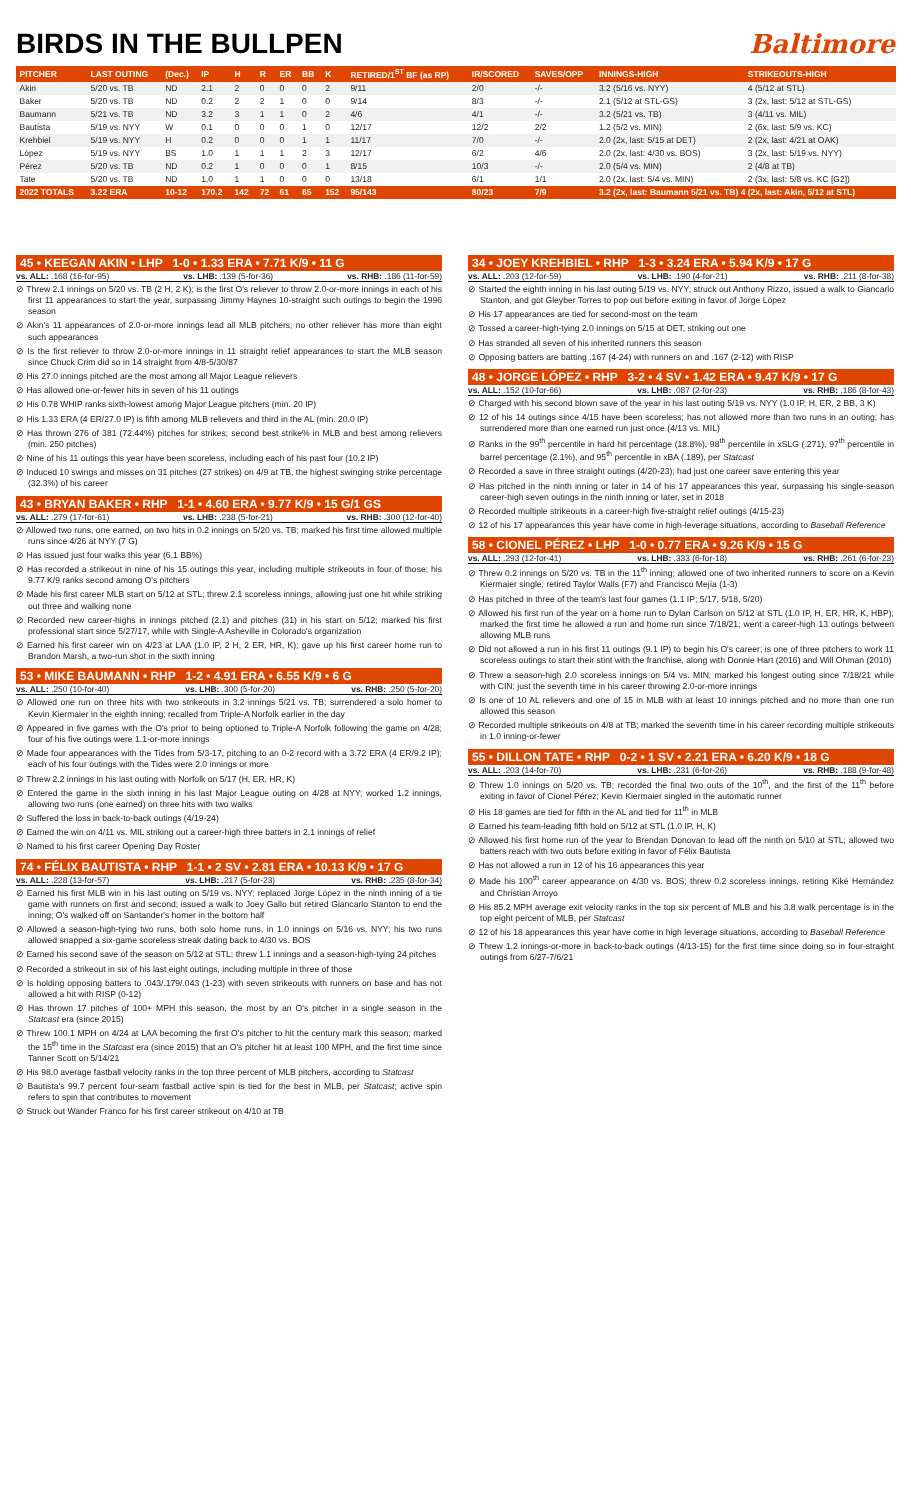BIRDS IN THE BULLPEN Baltimore
| PITCHER | LAST OUTING | (Dec.) | IP | H | R | ER | BB | K | RETIRED/1<sup>ST</sup> BF (as RP) | IR/SCORED | SAVES/OPP | INNINGS-HIGH | STRIKEOUTS-HIGH |
| --- | --- | --- | --- | --- | --- | --- | --- | --- | --- | --- | --- | --- | --- |
| Akin | 5/20 vs. TB | ND | 2.1 | 2 | 0 | 0 | 0 | 2 | 9/11 | 2/0 | -/- | 3.2 (5/16 vs. NYY) | 4 (5/12 at STL) |
| Baker | 5/20 vs. TB | ND | 0.2 | 2 | 2 | 1 | 0 | 0 | 9/14 | 8/3 | -/- | 2.1 (5/12 at STL-GS) | 3 (2x, last: 5/12 at STL-GS) |
| Baumann | 5/21 vs. TB | ND | 3.2 | 3 | 1 | 1 | 0 | 2 | 4/6 | 4/1 | -/- | 3.2 (5/21 vs. TB) | 3 (4/11 vs. MIL) |
| Bautista | 5/19 vs. NYY | W | 0.1 | 0 | 0 | 0 | 1 | 0 | 12/17 | 12/2 | 2/2 | 1.2 (5/2 vs. MIN) | 2 (6x, last: 5/9 vs. KC) |
| Krehbiel | 5/19 vs. NYY | H | 0.2 | 0 | 0 | 0 | 1 | 1 | 11/17 | 7/0 | -/- | 2.0 (2x, last: 5/15 at DET) | 2 (2x, last: 4/21 at OAK) |
| López | 5/19 vs. NYY | BS | 1.0 | 1 | 1 | 1 | 2 | 3 | 12/17 | 6/2 | 4/6 | 2.0 (2x, last: 4/30 vs. BOS) | 3 (2x, last: 5/19 vs. NYY) |
| Pérez | 5/20 vs. TB | ND | 0.2 | 1 | 0 | 0 | 0 | 1 | 8/15 | 10/3 | -/- | 2.0 (5/4 vs. MIN) | 2 (4/8 at TB) |
| Tate | 5/20 vs. TB | ND | 1.0 | 1 | 1 | 0 | 0 | 0 | 13/18 | 6/1 | 1/1 | 2.0 (2x, last: 5/4 vs. MIN) | 2 (3x, last: 5/8 vs. KC [G2]) |
| 2022 TOTALS | 3.22 ERA | 10-12 | 170.2 | 142 | 72 | 61 | 65 | 152 | 95/143 | 80/23 | 7/9 | 3.2 (2x, last: Baumann 5/21 vs. TB) 4 (2x, last: Akin, 5/12 at STL) | |
45 • KEEGAN AKIN • LHP 1-0 • 1.33 ERA • 7.71 K/9 • 11 G
vs. ALL: .168 (16-for-95) vs. LHB: .139 (5-for-36) vs. RHB: .186 (11-for-59)
⊘ Threw 2.1 innings on 5/20 vs. TB (2 H, 2 K); is the first O's reliever to throw 2.0-or-more innings in each of his first 11 appearances to start the year, surpassing Jimmy Haynes 10-straight such outings to begin the 1996 season
⊘ Akin's 11 appearances of 2.0-or-more innings lead all MLB pitchers; no other reliever has more than eight such appearances
⊘ Is the first reliever to throw 2.0-or-more innings in 11 straight relief appearances to start the MLB season since Chuck Crim did so in 14 straight from 4/8-5/30/87
⊘ His 27.0 innings pitched are the most among all Major League relievers
⊘ Has allowed one-or-fewer hits in seven of his 11 outings
⊘ His 0.78 WHIP ranks sixth-lowest among Major League pitchers (min. 20 IP)
⊘ His 1.33 ERA (4 ER/27.0 IP) is fifth among MLB relievers and third in the AL (min. 20.0 IP)
⊘ Has thrown 276 of 381 (72.44%) pitches for strikes; second best strike% in MLB and best among relievers (min. 250 pitches)
⊘ Nine of his 11 outings this year have been scoreless, including each of his past four (10.2 IP)
⊘ Induced 10 swings and misses on 31 pitches (27 strikes) on 4/9 at TB, the highest swinging strike percentage (32.3%) of his career
43 • BRYAN BAKER • RHP 1-1 • 4.60 ERA • 9.77 K/9 • 15 G/1 GS
vs. ALL: .279 (17-for-61) vs. LHB: .238 (5-for-21) vs. RHB: .300 (12-for-40)
⊘ Allowed two runs, one earned, on two hits in 0.2 innings on 5/20 vs. TB; marked his first time allowed multiple runs since 4/26 at NYY (7 G)
⊘ Has issued just four walks this year (6.1 BB%)
⊘ Has recorded a strikeout in nine of his 15 outings this year, including multiple strikeouts in four of those; his 9.77 K/9 ranks second among O's pitchers
⊘ Made his first career MLB start on 5/12 at STL; threw 2.1 scoreless innings, allowing just one hit while striking out three and walking none
⊘ Recorded new career-highs in innings pitched (2.1) and pitches (31) in his start on 5/12; marked his first professional start since 5/27/17, while with Single-A Asheville in Colorado's organization
⊘ Earned his first career win on 4/23 at LAA (1.0 IP, 2 H, 2 ER, HR, K); gave up his first career home run to Brandon Marsh, a two-run shot in the sixth inning
53 • MIKE BAUMANN • RHP 1-2 • 4.91 ERA • 6.55 K/9 • 6 G
vs. ALL: .250 (10-for-40) vs. LHB: .300 (5-for-20) vs. RHB: .250 (5-for-20)
⊘ Allowed one run on three hits with two strikeouts in 3.2 innings 5/21 vs. TB; surrendered a solo homer to Kevin Kiermaier in the eighth inning; recalled from Triple-A Norfolk earlier in the day
⊘ Appeared in five games with the O's prior to being optioned to Triple-A Norfolk following the game on 4/28; four of his five outings were 1.1-or-more innings
⊘ Made four appearances with the Tides from 5/3-17, pitching to an 0-2 record with a 3.72 ERA (4 ER/9.2 IP); each of his four outings with the Tides were 2.0 innings or more
⊘ Threw 2.2 innings in his last outing with Norfolk on 5/17 (H, ER, HR, K)
⊘ Entered the game in the sixth inning in his last Major League outing on 4/28 at NYY; worked 1.2 innings, allowing two runs (one earned) on three hits with two walks
⊘ Suffered the loss in back-to-back outings (4/19-24)
⊘ Earned the win on 4/11 vs. MIL striking out a career-high three batters in 2.1 innings of relief
⊘ Named to his first career Opening Day Roster
74 • FÉLIX BAUTISTA • RHP 1-1 • 2 SV • 2.81 ERA • 10.13 K/9 • 17 G
vs. ALL: .228 (13-for-57) vs. LHB: .217 (5-for-23) vs. RHB: .235 (8-for-34)
⊘ Earned his first MLB win in his last outing on 5/19 vs. NYY; replaced Jorge López in the ninth inning of a tie game with runners on first and second; issued a walk to Joey Gallo but retired Giancarlo Stanton to end the inning; O's walked off on Santander's homer in the bottom half
⊘ Allowed a season-high-tying two runs, both solo home runs, in 1.0 innings on 5/16 vs. NYY; his two runs allowed snapped a six-game scoreless streak dating back to 4/30 vs. BOS
⊘ Earned his second save of the season on 5/12 at STL; threw 1.1 innings and a season-high-tying 24 pitches
⊘ Recorded a strikeout in six of his last eight outings, including multiple in three of those
⊘ Is holding opposing batters to .043/.179/.043 (1-23) with seven strikeouts with runners on base and has not allowed a hit with RISP (0-12)
⊘ Has thrown 17 pitches of 100+ MPH this season, the most by an O's pitcher in a single season in the Statcast era (since 2015)
⊘ Threw 100.1 MPH on 4/24 at LAA becoming the first O's pitcher to hit the century mark this season; marked the 15<sup>th</sup> time in the Statcast era (since 2015) that an O's pitcher hit at least 100 MPH, and the first time since Tanner Scott on 5/14/21
⊘ His 98.0 average fastball velocity ranks in the top three percent of MLB pitchers, according to Statcast
⊘ Bautista's 99.7 percent four-seam fastball active spin is tied for the best in MLB, per Statcast; active spin refers to spin that contributes to movement
⊘ Struck out Wander Franco for his first career strikeout on 4/10 at TB
34 • JOEY KREHBIEL • RHP 1-3 • 3.24 ERA • 5.94 K/9 • 17 G
vs. ALL: .203 (12-for-59) vs. LHB: .190 (4-for-21) vs. RHB: .211 (8-for-38)
⊘ Started the eighth inning in his last outing 5/19 vs. NYY; struck out Anthony Rizzo, issued a walk to Giancarlo Stanton, and got Gleyber Torres to pop out before exiting in favor of Jorge López
⊘ His 17 appearances are tied for second-most on the team
⊘ Tossed a career-high-tying 2.0 innings on 5/15 at DET, striking out one
⊘ Has stranded all seven of his inherited runners this season
⊘ Opposing batters are batting .167 (4-24) with runners on and .167 (2-12) with RISP
48 • JORGE LÓPEZ • RHP 3-2 • 4 SV • 1.42 ERA • 9.47 K/9 • 17 G
vs. ALL: .152 (10-for-66) vs. LHB: .087 (2-for-23) vs. RHB: .186 (8-for-43)
⊘ Charged with his second blown save of the year in his last outing 5/19 vs. NYY (1.0 IP, H, ER, 2 BB, 3 K)
⊘ 12 of his 14 outings since 4/15 have been scoreless; has not allowed more than two runs in an outing; has surrendered more than one earned run just once (4/13 vs. MIL)
⊘ Ranks in the 99<sup>th</sup> percentile in hard hit percentage (18.8%), 98<sup>th</sup> percentile in xSLG (.271), 97<sup>th</sup> percentile in barrel percentage (2.1%), and 95<sup>th</sup> percentile in xBA (.189), per Statcast
⊘ Recorded a save in three straight outings (4/20-23); had just one career save entering this year
⊘ Has pitched in the ninth inning or later in 14 of his 17 appearances this year, surpassing his single-season career-high seven outings in the ninth inning or later, set in 2018
⊘ Recorded multiple strikeouts in a career-high five-straight relief outings (4/15-23)
⊘ 12 of his 17 appearances this year have come in high-leverage situations, according to Baseball Reference
58 • CIONEL PÉREZ • LHP 1-0 • 0.77 ERA • 9.26 K/9 • 15 G
vs. ALL: .293 (12-for-41) vs. LHB: .333 (6-for-18) vs. RHB: .261 (6-for-23)
⊘ Threw 0.2 innings on 5/20 vs. TB in the 11<sup>th</sup> inning; allowed one of two inherited runners to score on a Kevin Kiermaier single; retired Taylor Walls (F7) and Francisco Mejía (1-3)
⊘ Has pitched in three of the team's last four games (1.1 IP; 5/17, 5/18, 5/20)
⊘ Allowed his first run of the year on a home run to Dylan Carlson on 5/12 at STL (1.0 IP, H, ER, HR, K, HBP); marked the first time he allowed a run and home run since 7/18/21; went a career-high 13 outings between allowing MLB runs
⊘ Did not allowed a run in his first 11 outings (9.1 IP) to begin his O's career; is one of three pitchers to work 11 scoreless outings to start their stint with the franchise, along with Donnie Hart (2016) and Will Ohman (2010)
⊘ Threw a season-high 2.0 scoreless innings on 5/4 vs. MIN; marked his longest outing since 7/18/21 while with CIN; just the seventh time in his career throwing 2.0-or-more innings
⊘ Is one of 10 AL relievers and one of 15 in MLB with at least 10 innings pitched and no more than one run allowed this season
⊘ Recorded multiple strikeouts on 4/8 at TB; marked the seventh time in his career recording multiple strikeouts in 1.0 inning-or-fewer
55 • DILLON TATE • RHP 0-2 • 1 SV • 2.21 ERA • 6.20 K/9 • 18 G
vs. ALL: .203 (14-for-70) vs. LHB: .231 (6-for-26) vs. RHB: .188 (9-for-48)
⊘ Threw 1.0 innings on 5/20 vs. TB; recorded the final two outs of the 10<sup>th</sup>, and the first of the 11<sup>th</sup> before exiting in favor of Cionel Pérez; Kevin Kiermaier singled in the automatic runner
⊘ His 18 games are tied for fifth in the AL and tied for 11<sup>th</sup> in MLB
⊘ Earned his team-leading fifth hold on 5/12 at STL (1.0 IP, H, K)
⊘ Allowed his first home run of the year to Brendan Donovan to lead off the ninth on 5/10 at STL; allowed two batters reach with two outs before exiting in favor of Félix Bautista
⊘ Has not allowed a run in 12 of his 16 appearances this year
⊘ Made his 100<sup>th</sup> career appearance on 4/30 vs. BOS; threw 0.2 scoreless innings, retiring Kiké Hernández and Christian Arroyo
⊘ His 85.2 MPH average exit velocity ranks in the top six percent of MLB and his 3.8 walk percentage is in the top eight percent of MLB, per Statcast
⊘ 12 of his 18 appearances this year have come in high leverage situations, according to Baseball Reference
⊘ Threw 1.2 innings-or-more in back-to-back outings (4/13-15) for the first time since doing so in four-straight outings from 6/27-7/6/21